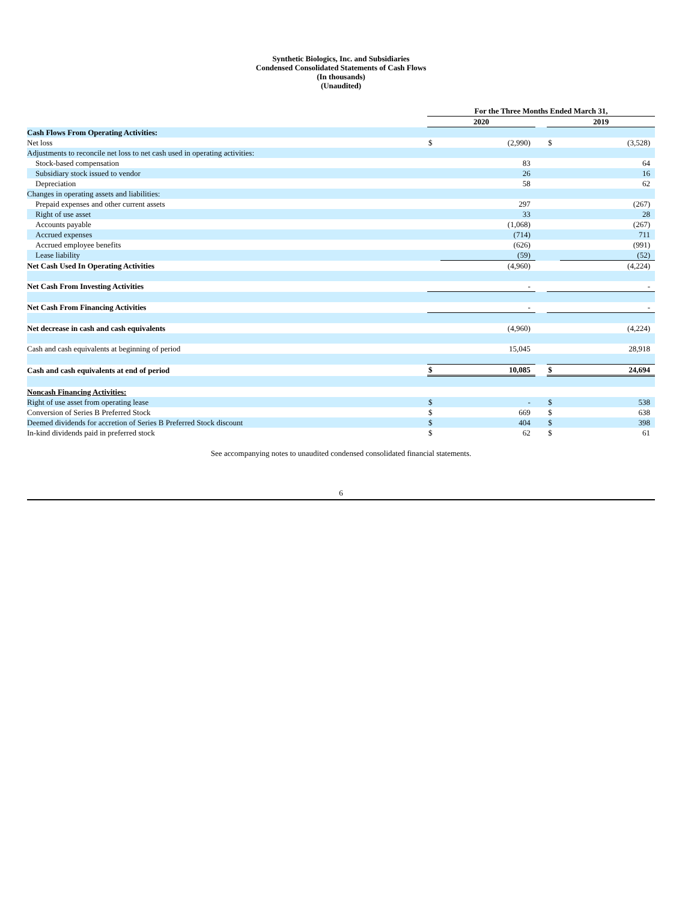Synthetic Biologics, Inc. and Subsidiaries
Condensed Consolidated Statements of Cash Flows
(In thousands)
(Unaudited)
| | For the Three Months Ended March 31, | | | | |
| | 2020 | | | 2019 | |
| Cash Flows From Operating Activities: | | | | | |
| Net loss | $ | (2,990) | | $ | (3,528) |
| Adjustments to reconcile net loss to net cash used in operating activities: | | | | | |
| Stock-based compensation | | 83 | | | 64 |
| Subsidiary stock issued to vendor | | 26 | | | 16 |
| Depreciation | | 58 | | | 62 |
| Changes in operating assets and liabilities: | | | | | |
| Prepaid expenses and other current assets | | 297 | | | (267) |
| Right of use asset | | 33 | | | 28 |
| Accounts payable | | (1,068) | | | (267) |
| Accrued expenses | | (714) | | | 711 |
| Accrued employee benefits | | (626) | | | (991) |
| Lease liability | | (59) | | | (52) |
| Net Cash Used In Operating Activities | | (4,960) | | | (4,224) |
| Net Cash From Investing Activities | | - | | | - |
| Net Cash From Financing Activities | | - | | | - |
| Net decrease in cash and cash equivalents | | (4,960) | | | (4,224) |
| Cash and cash equivalents at beginning of period | | 15,045 | | | 28,918 |
| Cash and cash equivalents at end of period | $ | 10,085 | | $ | 24,694 |
| Noncash Financing Activities: | | | | | |
| Right of use asset from operating lease | $ | - | | $ | 538 |
| Conversion of Series B Preferred Stock | $ | 669 | | $ | 638 |
| Deemed dividends for accretion of Series B Preferred Stock discount | $ | 404 | | $ | 398 |
| In-kind dividends paid in preferred stock | $ | 62 | | $ | 61 |
See accompanying notes to unaudited condensed consolidated financial statements.
6